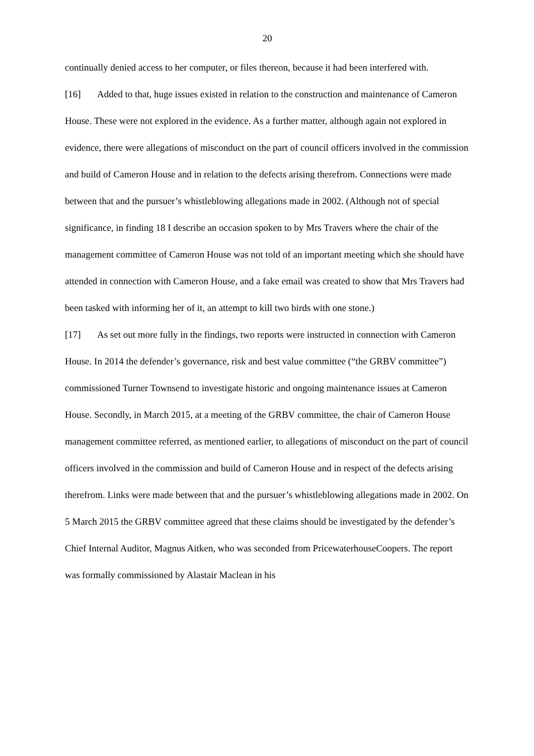20
continually denied access to her computer, or files thereon, because it had been interfered with.
[16] Added to that, huge issues existed in relation to the construction and maintenance of Cameron House. These were not explored in the evidence. As a further matter, although again not explored in evidence, there were allegations of misconduct on the part of council officers involved in the commission and build of Cameron House and in relation to the defects arising therefrom. Connections were made between that and the pursuer’s whistleblowing allegations made in 2002. (Although not of special significance, in finding 18 I describe an occasion spoken to by Mrs Travers where the chair of the management committee of Cameron House was not told of an important meeting which she should have attended in connection with Cameron House, and a fake email was created to show that Mrs Travers had been tasked with informing her of it, an attempt to kill two birds with one stone.)
[17] As set out more fully in the findings, two reports were instructed in connection with Cameron House. In 2014 the defender’s governance, risk and best value committee (“the GRBV committee”) commissioned Turner Townsend to investigate historic and ongoing maintenance issues at Cameron House. Secondly, in March 2015, at a meeting of the GRBV committee, the chair of Cameron House management committee referred, as mentioned earlier, to allegations of misconduct on the part of council officers involved in the commission and build of Cameron House and in respect of the defects arising therefrom. Links were made between that and the pursuer’s whistleblowing allegations made in 2002. On 5 March 2015 the GRBV committee agreed that these claims should be investigated by the defender’s Chief Internal Auditor, Magnus Aitken, who was seconded from PricewaterhouseCoopers. The report was formally commissioned by Alastair Maclean in his